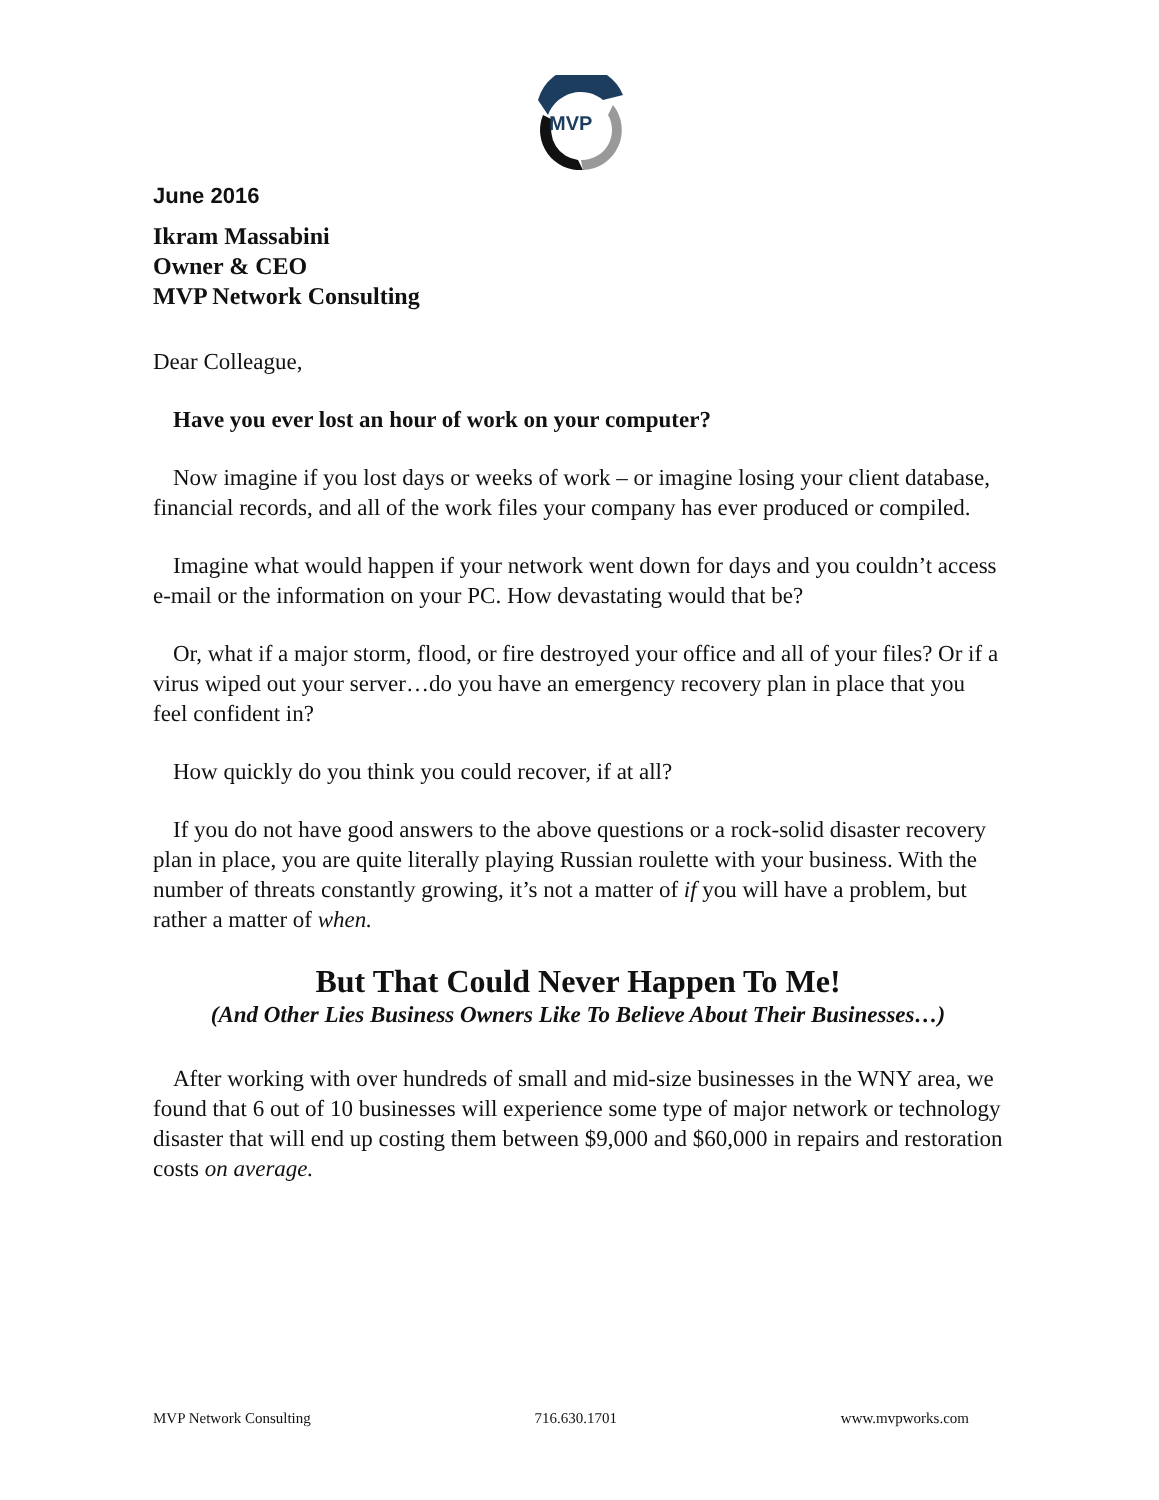MVP
June 2016
Ikram Massabini
Owner & CEO
MVP Network Consulting
Dear Colleague,
Have you ever lost an hour of work on your computer?
Now imagine if you lost days or weeks of work – or imagine losing your client database, financial records, and all of the work files your company has ever produced or compiled.
Imagine what would happen if your network went down for days and you couldn’t access e-mail or the information on your PC. How devastating would that be?
Or, what if a major storm, flood, or fire destroyed your office and all of your files? Or if a virus wiped out your server…do you have an emergency recovery plan in place that you feel confident in?
How quickly do you think you could recover, if at all?
If you do not have good answers to the above questions or a rock-solid disaster recovery plan in place, you are quite literally playing Russian roulette with your business. With the number of threats constantly growing, it’s not a matter of if you will have a problem, but rather a matter of when.
But That Could Never Happen To Me!
(And Other Lies Business Owners Like To Believe About Their Businesses…)
After working with over hundreds of small and mid-size businesses in the WNY area, we found that 6 out of 10 businesses will experience some type of major network or technology disaster that will end up costing them between $9,000 and $60,000 in repairs and restoration costs on average.
MVP Network Consulting 716.630.1701 www.mvpworks.com